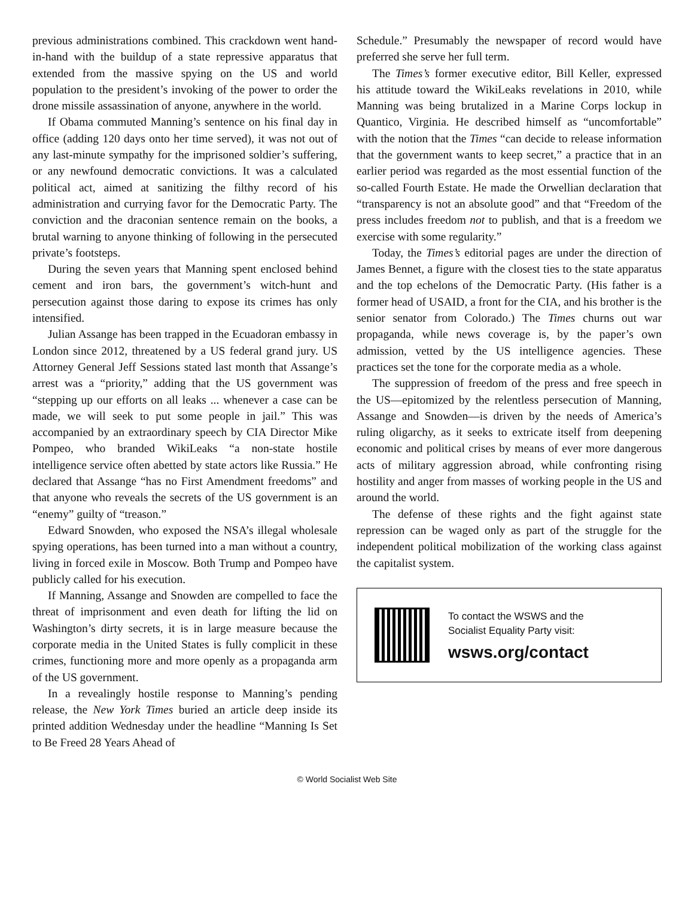previous administrations combined. This crackdown went hand-in-hand with the buildup of a state repressive apparatus that extended from the massive spying on the US and world population to the president’s invoking of the power to order the drone missile assassination of anyone, anywhere in the world.
If Obama commuted Manning’s sentence on his final day in office (adding 120 days onto her time served), it was not out of any last-minute sympathy for the imprisoned soldier’s suffering, or any newfound democratic convictions. It was a calculated political act, aimed at sanitizing the filthy record of his administration and currying favor for the Democratic Party. The conviction and the draconian sentence remain on the books, a brutal warning to anyone thinking of following in the persecuted private’s footsteps.
During the seven years that Manning spent enclosed behind cement and iron bars, the government’s witch-hunt and persecution against those daring to expose its crimes has only intensified.
Julian Assange has been trapped in the Ecuadoran embassy in London since 2012, threatened by a US federal grand jury. US Attorney General Jeff Sessions stated last month that Assange’s arrest was a “priority,” adding that the US government was “stepping up our efforts on all leaks ... whenever a case can be made, we will seek to put some people in jail.” This was accompanied by an extraordinary speech by CIA Director Mike Pompeo, who branded WikiLeaks “a non-state hostile intelligence service often abetted by state actors like Russia.” He declared that Assange “has no First Amendment freedoms” and that anyone who reveals the secrets of the US government is an “enemy” guilty of “treason.”
Edward Snowden, who exposed the NSA’s illegal wholesale spying operations, has been turned into a man without a country, living in forced exile in Moscow. Both Trump and Pompeo have publicly called for his execution.
If Manning, Assange and Snowden are compelled to face the threat of imprisonment and even death for lifting the lid on Washington’s dirty secrets, it is in large measure because the corporate media in the United States is fully complicit in these crimes, functioning more and more openly as a propaganda arm of the US government.
In a revealingly hostile response to Manning’s pending release, the New York Times buried an article deep inside its printed addition Wednesday under the headline “Manning Is Set to Be Freed 28 Years Ahead of
Schedule.” Presumably the newspaper of record would have preferred she serve her full term.
The Times’s former executive editor, Bill Keller, expressed his attitude toward the WikiLeaks revelations in 2010, while Manning was being brutalized in a Marine Corps lockup in Quantico, Virginia. He described himself as “uncomfortable” with the notion that the Times “can decide to release information that the government wants to keep secret,” a practice that in an earlier period was regarded as the most essential function of the so-called Fourth Estate. He made the Orwellian declaration that “transparency is not an absolute good” and that “Freedom of the press includes freedom not to publish, and that is a freedom we exercise with some regularity.”
Today, the Times’s editorial pages are under the direction of James Bennet, a figure with the closest ties to the state apparatus and the top echelons of the Democratic Party. (His father is a former head of USAID, a front for the CIA, and his brother is the senior senator from Colorado.) The Times churns out war propaganda, while news coverage is, by the paper’s own admission, vetted by the US intelligence agencies. These practices set the tone for the corporate media as a whole.
The suppression of freedom of the press and free speech in the US—epitomized by the relentless persecution of Manning, Assange and Snowden—is driven by the needs of America’s ruling oligarchy, as it seeks to extricate itself from deepening economic and political crises by means of ever more dangerous acts of military aggression abroad, while confronting rising hostility and anger from masses of working people in the US and around the world.
The defense of these rights and the fight against state repression can be waged only as part of the struggle for the independent political mobilization of the working class against the capitalist system.
To contact the WSWS and the
Socialist Equality Party visit:
wsws.org/contact
© World Socialist Web Site